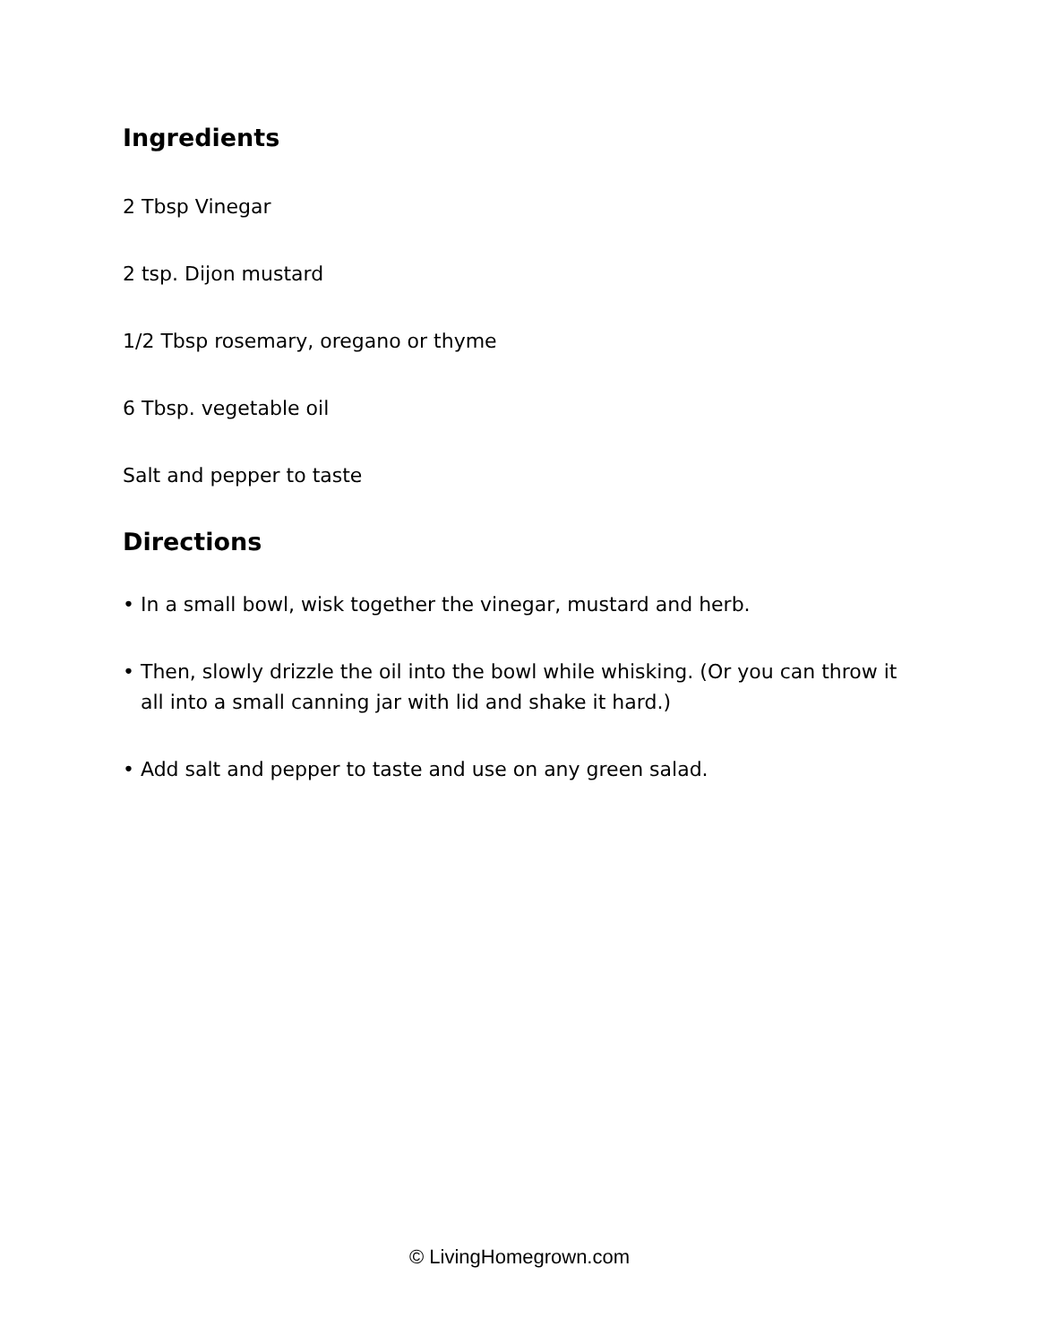Ingredients
2 Tbsp Vinegar
2 tsp. Dijon mustard
1/2 Tbsp rosemary, oregano or thyme
6 Tbsp. vegetable oil
Salt and pepper to taste
Directions
• In a small bowl, wisk together the vinegar, mustard and herb.
• Then, slowly drizzle the oil into the bowl while whisking. (Or you can throw it all into a small canning jar with lid and shake it hard.)
• Add salt and pepper to taste and use on any green salad.
© LivingHomegrown.com